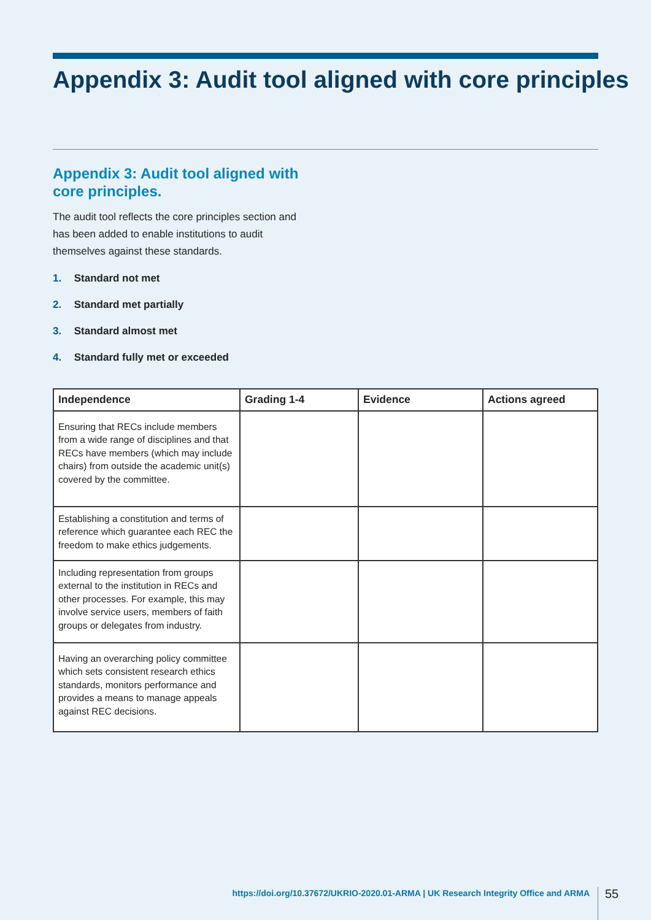Appendix 3: Audit tool aligned with core principles
Appendix 3: Audit tool aligned with core principles.
The audit tool reflects the core principles section and has been added to enable institutions to audit themselves against these standards.
1. Standard not met
2. Standard met partially
3. Standard almost met
4. Standard fully met or exceeded
| Independence | Grading 1-4 | Evidence | Actions agreed |
| --- | --- | --- | --- |
| Ensuring that RECs include members from a wide range of disciplines and that RECs have members (which may include chairs) from outside the academic unit(s) covered by the committee. | | | |
| Establishing a constitution and terms of reference which guarantee each REC the freedom to make ethics judgements. | | | |
| Including representation from groups external to the institution in RECs and other processes. For example, this may involve service users, members of faith groups or delegates from industry. | | | |
| Having an overarching policy committee which sets consistent research ethics standards, monitors performance and provides a means to manage appeals against REC decisions. | | | |
https://doi.org/10.37672/UKRIO-2020.01-ARMA | UK Research Integrity Office and ARMA
55